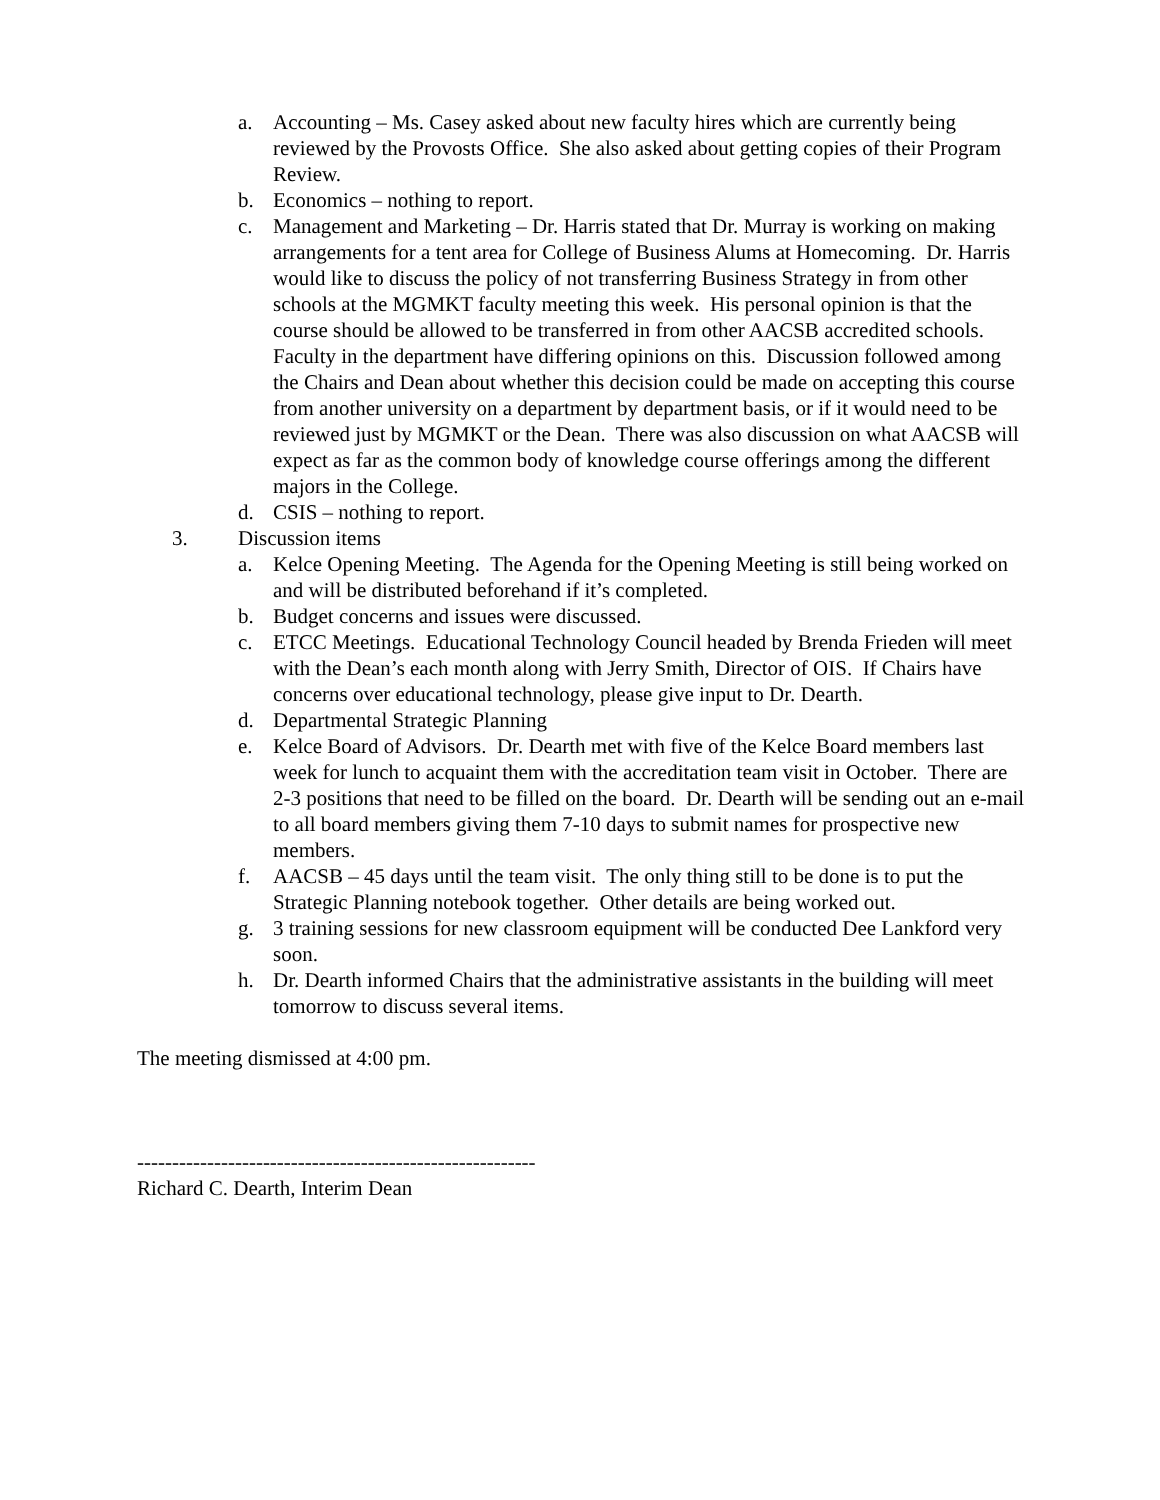a. Accounting – Ms. Casey asked about new faculty hires which are currently being reviewed by the Provosts Office. She also asked about getting copies of their Program Review.
b. Economics – nothing to report.
c. Management and Marketing – Dr. Harris stated that Dr. Murray is working on making arrangements for a tent area for College of Business Alums at Homecoming. Dr. Harris would like to discuss the policy of not transferring Business Strategy in from other schools at the MGMKT faculty meeting this week. His personal opinion is that the course should be allowed to be transferred in from other AACSB accredited schools. Faculty in the department have differing opinions on this. Discussion followed among the Chairs and Dean about whether this decision could be made on accepting this course from another university on a department by department basis, or if it would need to be reviewed just by MGMKT or the Dean. There was also discussion on what AACSB will expect as far as the common body of knowledge course offerings among the different majors in the College.
d. CSIS – nothing to report.
3. Discussion items
a. Kelce Opening Meeting. The Agenda for the Opening Meeting is still being worked on and will be distributed beforehand if it’s completed.
b. Budget concerns and issues were discussed.
c. ETCC Meetings. Educational Technology Council headed by Brenda Frieden will meet with the Dean’s each month along with Jerry Smith, Director of OIS. If Chairs have concerns over educational technology, please give input to Dr. Dearth.
d. Departmental Strategic Planning
e. Kelce Board of Advisors. Dr. Dearth met with five of the Kelce Board members last week for lunch to acquaint them with the accreditation team visit in October. There are 2-3 positions that need to be filled on the board. Dr. Dearth will be sending out an e-mail to all board members giving them 7-10 days to submit names for prospective new members.
f. AACSB – 45 days until the team visit. The only thing still to be done is to put the Strategic Planning notebook together. Other details are being worked out.
g. 3 training sessions for new classroom equipment will be conducted Dee Lankford very soon.
h. Dr. Dearth informed Chairs that the administrative assistants in the building will meet tomorrow to discuss several items.
The meeting dismissed at 4:00 pm.
---------------------------------------------------------
Richard C. Dearth, Interim Dean